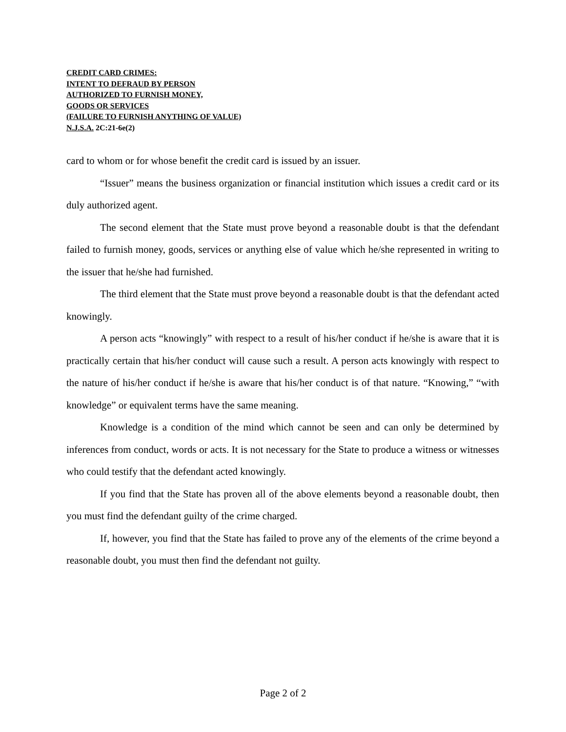CREDIT CARD CRIMES:
INTENT TO DEFRAUD BY PERSON
AUTHORIZED TO FURNISH MONEY,
GOODS OR SERVICES
(FAILURE TO FURNISH ANYTHING OF VALUE)
N.J.S.A. 2C:21-6e(2)
card to whom or for whose benefit the credit card is issued by an issuer.
“Issuer” means the business organization or financial institution which issues a credit card or its duly authorized agent.
The second element that the State must prove beyond a reasonable doubt is that the defendant failed to furnish money, goods, services or anything else of value which he/she represented in writing to the issuer that he/she had furnished.
The third element that the State must prove beyond a reasonable doubt is that the defendant acted knowingly.
A person acts “knowingly” with respect to a result of his/her conduct if he/she is aware that it is practically certain that his/her conduct will cause such a result. A person acts knowingly with respect to the nature of his/her conduct if he/she is aware that his/her conduct is of that nature. “Knowing,” “with knowledge” or equivalent terms have the same meaning.
Knowledge is a condition of the mind which cannot be seen and can only be determined by inferences from conduct, words or acts. It is not necessary for the State to produce a witness or witnesses who could testify that the defendant acted knowingly.
If you find that the State has proven all of the above elements beyond a reasonable doubt, then you must find the defendant guilty of the crime charged.
If, however, you find that the State has failed to prove any of the elements of the crime beyond a reasonable doubt, you must then find the defendant not guilty.
Page 2 of 2